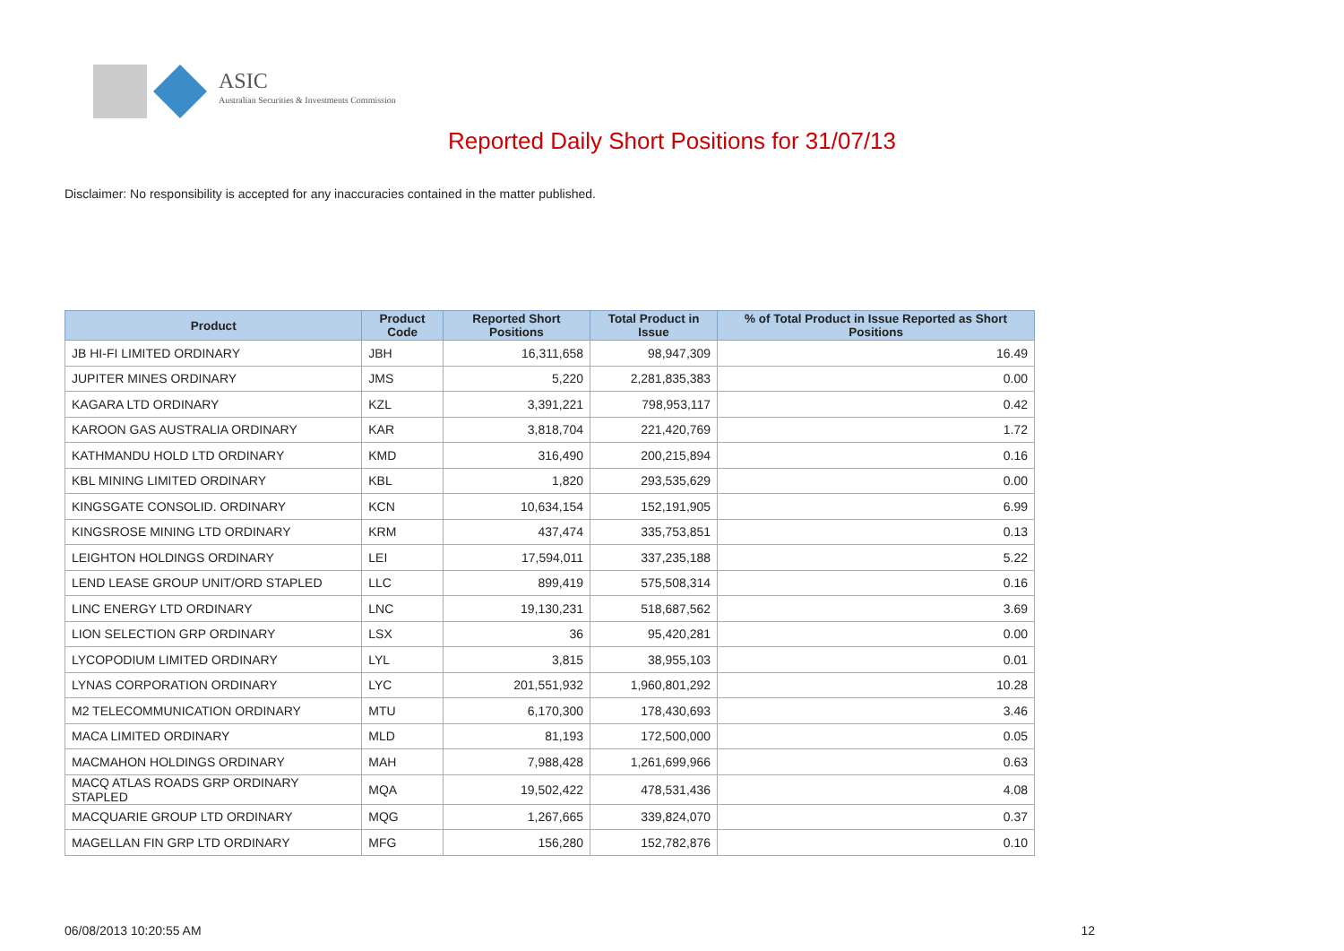ASIC
Australian Securities & Investments Commission
Reported Daily Short Positions for 31/07/13
Disclaimer: No responsibility is accepted for any inaccuracies contained in the matter published.
| Product | Product Code | Reported Short Positions | Total Product in Issue | % of Total Product in Issue Reported as Short Positions |
| --- | --- | --- | --- | --- |
| JB HI-FI LIMITED ORDINARY | JBH | 16,311,658 | 98,947,309 | 16.49 |
| JUPITER MINES ORDINARY | JMS | 5,220 | 2,281,835,383 | 0.00 |
| KAGARA LTD ORDINARY | KZL | 3,391,221 | 798,953,117 | 0.42 |
| KAROON GAS AUSTRALIA ORDINARY | KAR | 3,818,704 | 221,420,769 | 1.72 |
| KATHMANDU HOLD LTD ORDINARY | KMD | 316,490 | 200,215,894 | 0.16 |
| KBL MINING LIMITED ORDINARY | KBL | 1,820 | 293,535,629 | 0.00 |
| KINGSGATE CONSOLID. ORDINARY | KCN | 10,634,154 | 152,191,905 | 6.99 |
| KINGSROSE MINING LTD ORDINARY | KRM | 437,474 | 335,753,851 | 0.13 |
| LEIGHTON HOLDINGS ORDINARY | LEI | 17,594,011 | 337,235,188 | 5.22 |
| LEND LEASE GROUP UNIT/ORD STAPLED | LLC | 899,419 | 575,508,314 | 0.16 |
| LINC ENERGY LTD ORDINARY | LNC | 19,130,231 | 518,687,562 | 3.69 |
| LION SELECTION GRP ORDINARY | LSX | 36 | 95,420,281 | 0.00 |
| LYCOPODIUM LIMITED ORDINARY | LYL | 3,815 | 38,955,103 | 0.01 |
| LYNAS CORPORATION ORDINARY | LYC | 201,551,932 | 1,960,801,292 | 10.28 |
| M2 TELECOMMUNICATION ORDINARY | MTU | 6,170,300 | 178,430,693 | 3.46 |
| MACA LIMITED ORDINARY | MLD | 81,193 | 172,500,000 | 0.05 |
| MACMAHON HOLDINGS ORDINARY | MAH | 7,988,428 | 1,261,699,966 | 0.63 |
| MACQ ATLAS ROADS GRP ORDINARY STAPLED | MQA | 19,502,422 | 478,531,436 | 4.08 |
| MACQUARIE GROUP LTD ORDINARY | MQG | 1,267,665 | 339,824,070 | 0.37 |
| MAGELLAN FIN GRP LTD ORDINARY | MFG | 156,280 | 152,782,876 | 0.10 |
06/08/2013 10:20:55 AM 12